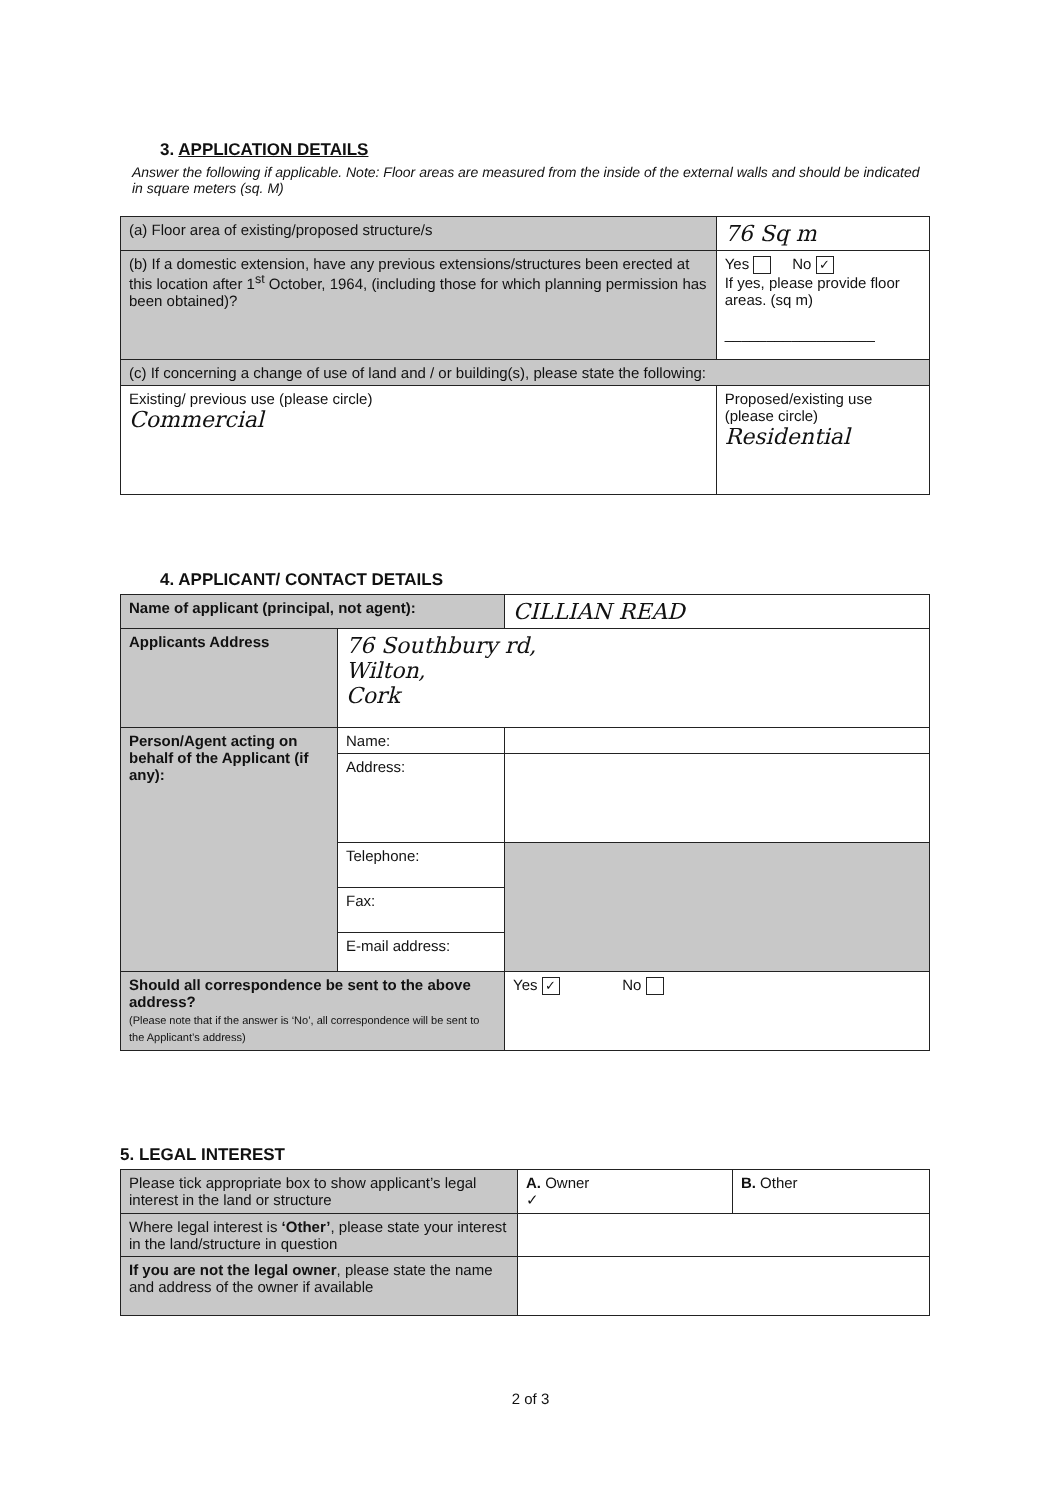3. APPLICATION DETAILS
Answer the following if applicable. Note: Floor areas are measured from the inside of the external walls and should be indicated in square meters (sq. M)
| (a) Floor area of existing/proposed structure/s | 76 Sq m |
| (b) If a domestic extension, have any previous extensions/structures been erected at this location after 1<sup>st</sup> October, 1964, (including those for which planning permission has been obtained)? | Yes No ✓ If yes, please provide floor areas. (sq m) __________________ |
| (c) If concerning a change of use of land and / or building(s), please state the following: | |
| Existing/ previous use (please circle) Commercial | Proposed/existing use (please circle) Residential |
4. APPLICANT/ CONTACT DETAILS
| Name of applicant (principal, not agent): | | CILLIAN READ |
| Applicants Address | 76 Southbury rd, Wilton, Cork | |
| Person/Agent acting on behalf of the Applicant (if any): | Name: | |
| | Address: | |
| | Telephone: | |
| | Fax: | |
| | E-mail address: | |
| Should all correspondence be sent to the above address? (Please note that if the answer is ‘No’, all correspondence will be sent to the Applicant’s address) | | Yes ✓ No |
5. LEGAL INTEREST
| Please tick appropriate box to show applicant’s legal interest in the land or structure | A. Owner ✓ | B. Other |
| Where legal interest is ‘Other’ , please state your interest in the land/structure in question | | |
| If you are not the legal owner , please state the name and address of the owner if available | | |
2 of 3